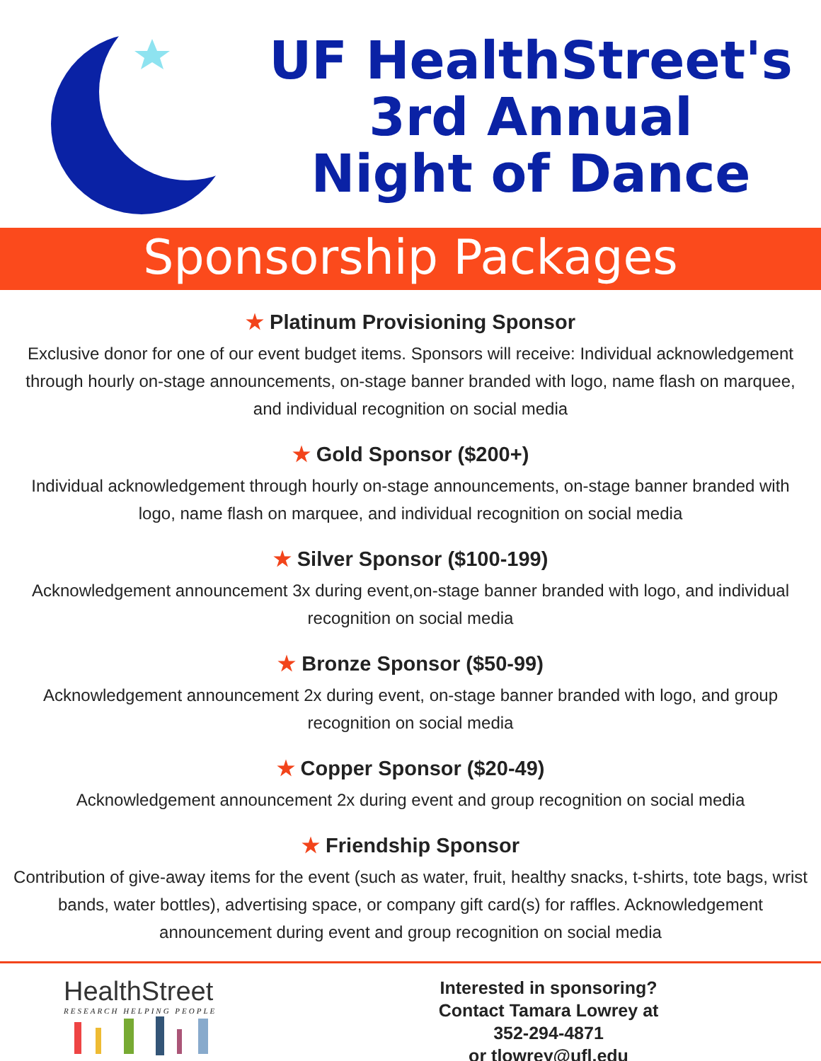UF HealthStreet's
3rd Annual
Night of Dance
Sponsorship Packages
★ Platinum Provisioning Sponsor
Exclusive donor for one of our event budget items. Sponsors will receive: Individual acknowledgement through hourly on-stage announcements, on-stage banner branded with logo, name flash on marquee, and individual recognition on social media
★ Gold Sponsor ($200+)
Individual acknowledgement through hourly on-stage announcements, on-stage banner branded with logo, name flash on marquee, and individual recognition on social media
★ Silver Sponsor ($100-199)
Acknowledgement announcement 3x during event,on-stage banner branded with logo, and individual recognition on social media
★ Bronze Sponsor ($50-99)
Acknowledgement announcement 2x during event, on-stage banner branded with logo, and group recognition on social media
★ Copper Sponsor ($20-49)
Acknowledgement announcement 2x during event and group recognition on social media
★ Friendship Sponsor
Contribution of give-away items for the event (such as water, fruit, healthy snacks, t-shirts, tote bags, wrist bands, water bottles), advertising space, or company gift card(s) for raffles. Acknowledgement announcement during event and group recognition on social media
HealthStreet
RESEARCH HELPING PEOPLE
Interested in sponsoring?
Contact Tamara Lowrey at
352-294-4871
or tlowrey@ufl.edu